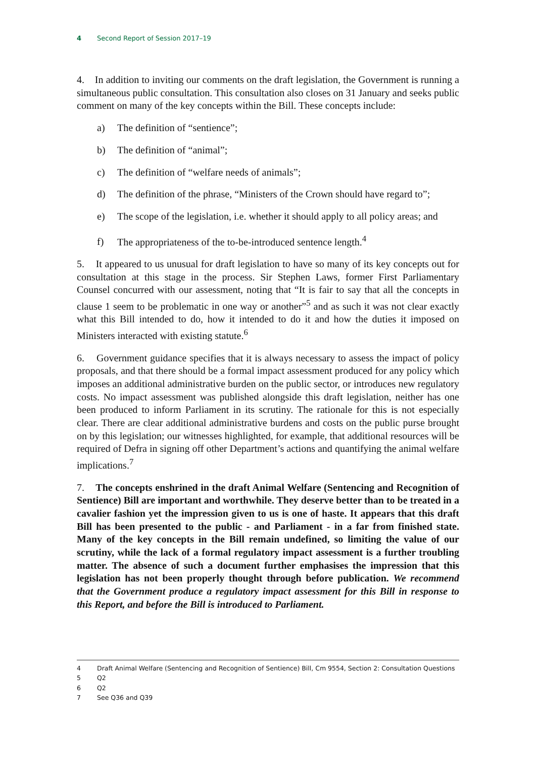4 Second Report of Session 2017–19
4. In addition to inviting our comments on the draft legislation, the Government is running a simultaneous public consultation. This consultation also closes on 31 January and seeks public comment on many of the key concepts within the Bill. These concepts include:
a) The definition of “sentience”;
b) The definition of “animal”;
c) The definition of “welfare needs of animals”;
d) The definition of the phrase, “Ministers of the Crown should have regard to”;
e) The scope of the legislation, i.e. whether it should apply to all policy areas; and
f) The appropriateness of the to-be-introduced sentence length.<sup>4</sup>
5. It appeared to us unusual for draft legislation to have so many of its key concepts out for consultation at this stage in the process. Sir Stephen Laws, former First Parliamentary Counsel concurred with our assessment, noting that “It is fair to say that all the concepts in clause 1 seem to be problematic in one way or another”<sup>5</sup> and as such it was not clear exactly what this Bill intended to do, how it intended to do it and how the duties it imposed on Ministers interacted with existing statute.<sup>6</sup>
6. Government guidance specifies that it is always necessary to assess the impact of policy proposals, and that there should be a formal impact assessment produced for any policy which imposes an additional administrative burden on the public sector, or introduces new regulatory costs. No impact assessment was published alongside this draft legislation, neither has one been produced to inform Parliament in its scrutiny. The rationale for this is not especially clear. There are clear additional administrative burdens and costs on the public purse brought on by this legislation; our witnesses highlighted, for example, that additional resources will be required of Defra in signing off other Department’s actions and quantifying the animal welfare implications.<sup>7</sup>
7. The concepts enshrined in the draft Animal Welfare (Sentencing and Recognition of Sentience) Bill are important and worthwhile. They deserve better than to be treated in a cavalier fashion yet the impression given to us is one of haste. It appears that this draft Bill has been presented to the public - and Parliament - in a far from finished state. Many of the key concepts in the Bill remain undefined, so limiting the value of our scrutiny, while the lack of a formal regulatory impact assessment is a further troubling matter. The absence of such a document further emphasises the impression that this legislation has not been properly thought through before publication. We recommend that the Government produce a regulatory impact assessment for this Bill in response to this Report, and before the Bill is introduced to Parliament.
4 Draft Animal Welfare (Sentencing and Recognition of Sentience) Bill, Cm 9554, Section 2: Consultation Questions
5 Q2
6 Q2
7 See Q36 and Q39